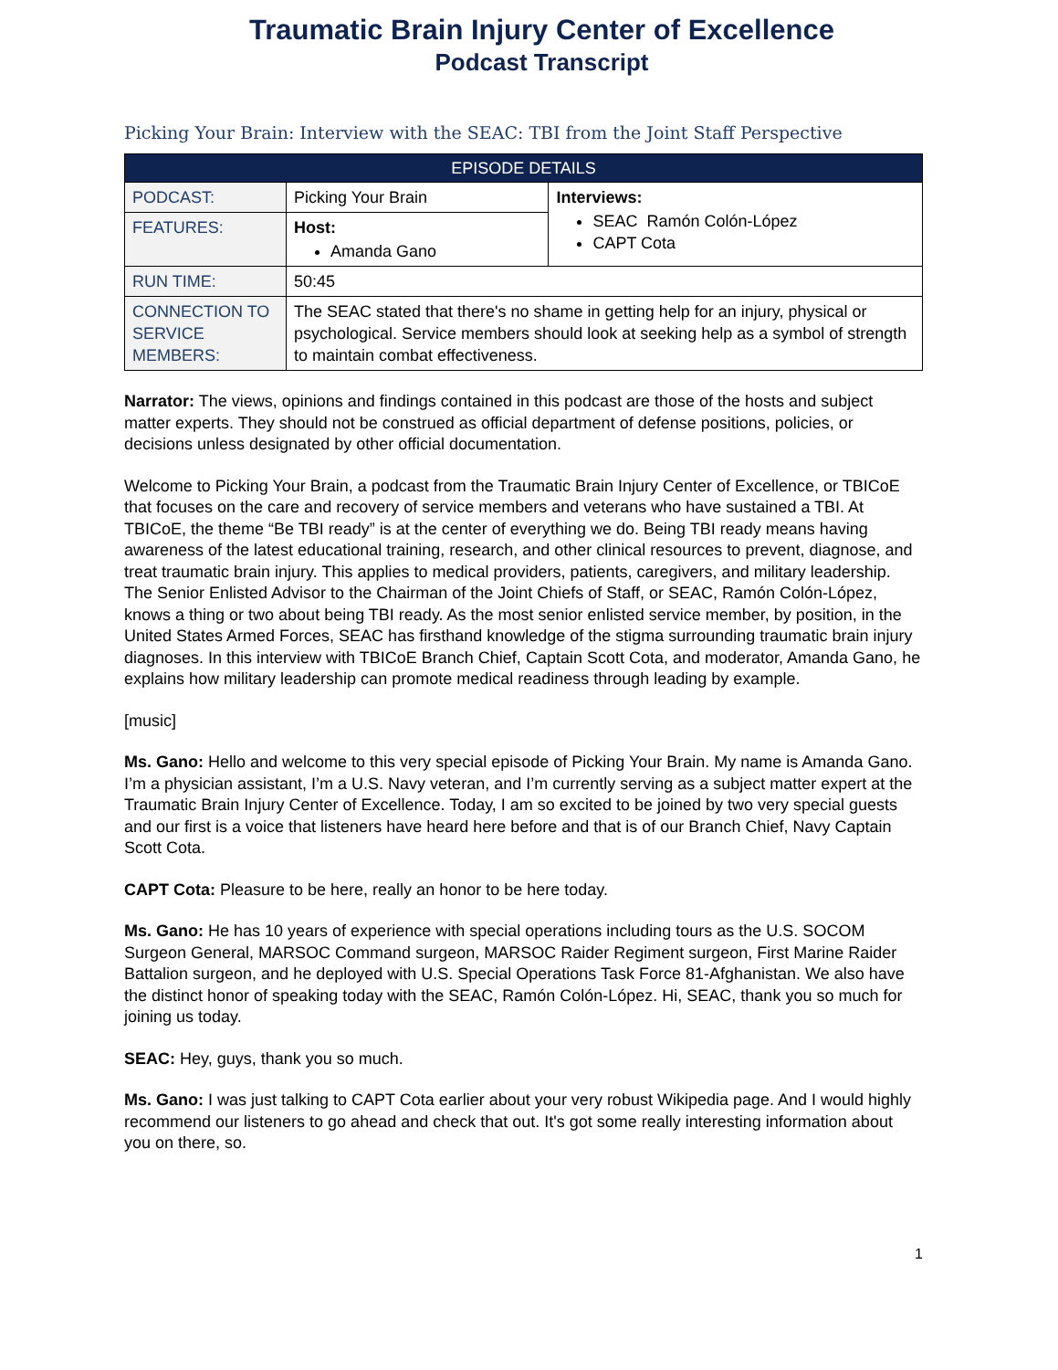Traumatic Brain Injury Center of Excellence
Podcast Transcript
Picking Your Brain: Interview with the SEAC: TBI from the Joint Staff Perspective
| EPISODE DETAILS | | |
| --- | --- | --- |
| PODCAST: | Picking Your Brain | Interviews: SEAC Ramón Colón-López CAPT Cota |
| FEATURES: | Host: Amanda Gano | |
| RUN TIME: | 50:45 | |
| CONNECTION TO SERVICE MEMBERS: | The SEAC stated that there's no shame in getting help for an injury, physical or psychological. Service members should look at seeking help as a symbol of strength to maintain combat effectiveness. | |
Narrator: The views, opinions and findings contained in this podcast are those of the hosts and subject matter experts. They should not be construed as official department of defense positions, policies, or decisions unless designated by other official documentation.
Welcome to Picking Your Brain, a podcast from the Traumatic Brain Injury Center of Excellence, or TBICoE that focuses on the care and recovery of service members and veterans who have sustained a TBI. At TBICoE, the theme “Be TBI ready” is at the center of everything we do. Being TBI ready means having awareness of the latest educational training, research, and other clinical resources to prevent, diagnose, and treat traumatic brain injury. This applies to medical providers, patients, caregivers, and military leadership. The Senior Enlisted Advisor to the Chairman of the Joint Chiefs of Staff, or SEAC, Ramón Colón-López, knows a thing or two about being TBI ready. As the most senior enlisted service member, by position, in the United States Armed Forces, SEAC has firsthand knowledge of the stigma surrounding traumatic brain injury diagnoses. In this interview with TBICoE Branch Chief, Captain Scott Cota, and moderator, Amanda Gano, he explains how military leadership can promote medical readiness through leading by example.
[music]
Ms. Gano: Hello and welcome to this very special episode of Picking Your Brain. My name is Amanda Gano. I’m a physician assistant, I’m a U.S. Navy veteran, and I’m currently serving as a subject matter expert at the Traumatic Brain Injury Center of Excellence. Today, I am so excited to be joined by two very special guests and our first is a voice that listeners have heard here before and that is of our Branch Chief, Navy Captain Scott Cota.
CAPT Cota: Pleasure to be here, really an honor to be here today.
Ms. Gano: He has 10 years of experience with special operations including tours as the U.S. SOCOM Surgeon General, MARSOC Command surgeon, MARSOC Raider Regiment surgeon, First Marine Raider Battalion surgeon, and he deployed with U.S. Special Operations Task Force 81-Afghanistan. We also have the distinct honor of speaking today with the SEAC, Ramón Colón-López. Hi, SEAC, thank you so much for joining us today.
SEAC: Hey, guys, thank you so much.
Ms. Gano: I was just talking to CAPT Cota earlier about your very robust Wikipedia page. And I would highly recommend our listeners to go ahead and check that out. It's got some really interesting information about you on there, so.
1